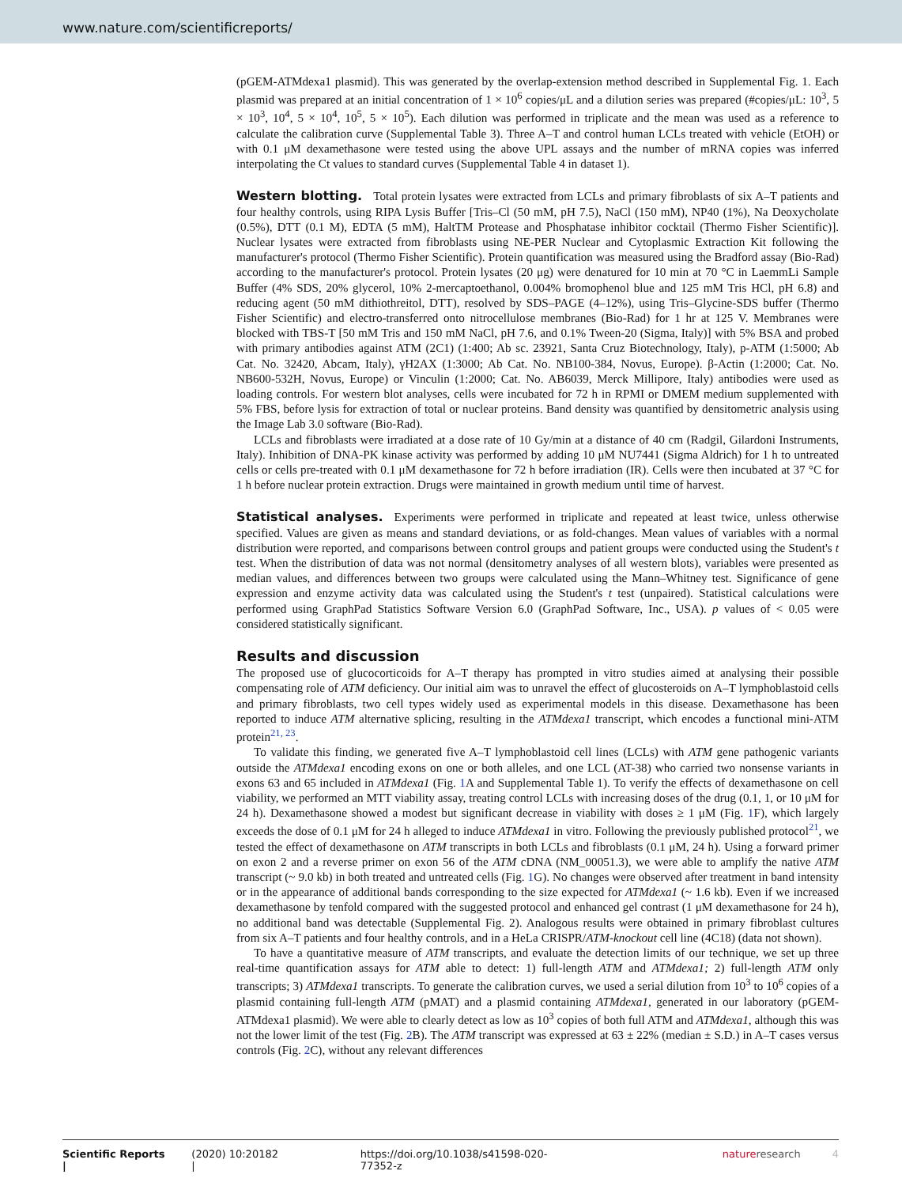www.nature.com/scientificreports/
(pGEM-ATMdexa1 plasmid). This was generated by the overlap-extension method described in Supplemental Fig. 1. Each plasmid was prepared at an initial concentration of 1 × 10<sup>6</sup> copies/μL and a dilution series was prepared (#copies/μL: 10<sup>3</sup>, 5 × 10<sup>3</sup>, 10<sup>4</sup>, 5 × 10<sup>4</sup>, 10<sup>5</sup>, 5 × 10<sup>5</sup>). Each dilution was performed in triplicate and the mean was used as a reference to calculate the calibration curve (Supplemental Table 3). Three A–T and control human LCLs treated with vehicle (EtOH) or with 0.1 μM dexamethasone were tested using the above UPL assays and the number of mRNA copies was inferred interpolating the Ct values to standard curves (Supplemental Table 4 in dataset 1).
Western blotting.
Total protein lysates were extracted from LCLs and primary fibroblasts of six A–T patients and four healthy controls, using RIPA Lysis Buffer [Tris–Cl (50 mM, pH 7.5), NaCl (150 mM), NP40 (1%), Na Deoxycholate (0.5%), DTT (0.1 M), EDTA (5 mM), HaltTM Protease and Phosphatase inhibitor cocktail (Thermo Fisher Scientific)]. Nuclear lysates were extracted from fibroblasts using NE-PER Nuclear and Cytoplasmic Extraction Kit following the manufacturer's protocol (Thermo Fisher Scientific). Protein quantification was measured using the Bradford assay (Bio-Rad) according to the manufacturer's protocol. Protein lysates (20 μg) were denatured for 10 min at 70 °C in LaemmLi Sample Buffer (4% SDS, 20% glycerol, 10% 2-mercaptoethanol, 0.004% bromophenol blue and 125 mM Tris HCl, pH 6.8) and reducing agent (50 mM dithiothreitol, DTT), resolved by SDS–PAGE (4–12%), using Tris–Glycine-SDS buffer (Thermo Fisher Scientific) and electro-transferred onto nitrocellulose membranes (Bio-Rad) for 1 hr at 125 V. Membranes were blocked with TBS-T [50 mM Tris and 150 mM NaCl, pH 7.6, and 0.1% Tween-20 (Sigma, Italy)] with 5% BSA and probed with primary antibodies against ATM (2C1) (1:400; Ab sc. 23921, Santa Cruz Biotechnology, Italy), p-ATM (1:5000; Ab Cat. No. 32420, Abcam, Italy), γH2AX (1:3000; Ab Cat. No. NB100-384, Novus, Europe). β-Actin (1:2000; Cat. No. NB600-532H, Novus, Europe) or Vinculin (1:2000; Cat. No. AB6039, Merck Millipore, Italy) antibodies were used as loading controls. For western blot analyses, cells were incubated for 72 h in RPMI or DMEM medium supplemented with 5% FBS, before lysis for extraction of total or nuclear proteins. Band density was quantified by densitometric analysis using the Image Lab 3.0 software (Bio-Rad).
LCLs and fibroblasts were irradiated at a dose rate of 10 Gy/min at a distance of 40 cm (Radgil, Gilardoni Instruments, Italy). Inhibition of DNA-PK kinase activity was performed by adding 10 μM NU7441 (Sigma Aldrich) for 1 h to untreated cells or cells pre-treated with 0.1 μM dexamethasone for 72 h before irradiation (IR). Cells were then incubated at 37 °C for 1 h before nuclear protein extraction. Drugs were maintained in growth medium until time of harvest.
Statistical analyses.
Experiments were performed in triplicate and repeated at least twice, unless otherwise specified. Values are given as means and standard deviations, or as fold-changes. Mean values of variables with a normal distribution were reported, and comparisons between control groups and patient groups were conducted using the Student's t test. When the distribution of data was not normal (densitometry analyses of all western blots), variables were presented as median values, and differences between two groups were calculated using the Mann–Whitney test. Significance of gene expression and enzyme activity data was calculated using the Student's t test (unpaired). Statistical calculations were performed using GraphPad Statistics Software Version 6.0 (GraphPad Software, Inc., USA). p values of < 0.05 were considered statistically significant.
Results and discussion
The proposed use of glucocorticoids for A–T therapy has prompted in vitro studies aimed at analysing their possible compensating role of ATM deficiency. Our initial aim was to unravel the effect of glucosteroids on A–T lymphoblastoid cells and primary fibroblasts, two cell types widely used as experimental models in this disease. Dexamethasone has been reported to induce ATM alternative splicing, resulting in the ATMdexa1 transcript, which encodes a functional mini-ATM protein<sup>21, 23</sup>.
To validate this finding, we generated five A–T lymphoblastoid cell lines (LCLs) with ATM gene pathogenic variants outside the ATMdexa1 encoding exons on one or both alleles, and one LCL (AT-38) who carried two nonsense variants in exons 63 and 65 included in ATMdexa1 (Fig. 1 A and Supplemental Table 1). To verify the effects of dexamethasone on cell viability, we performed an MTT viability assay, treating control LCLs with increasing doses of the drug (0.1, 1, or 10 μM for 24 h). Dexamethasone showed a modest but significant decrease in viability with doses ≥ 1 μM (Fig. 1 F), which largely exceeds the dose of 0.1 μM for 24 h alleged to induce ATMdexa1 in vitro. Following the previously published protocol<sup>21</sup>, we tested the effect of dexamethasone on ATM transcripts in both LCLs and fibroblasts (0.1 μM, 24 h). Using a forward primer on exon 2 and a reverse primer on exon 56 of the ATM cDNA (NM_00051.3), we were able to amplify the native ATM transcript (~ 9.0 kb) in both treated and untreated cells (Fig. 1 G). No changes were observed after treatment in band intensity or in the appearance of additional bands corresponding to the size expected for ATMdexa1 (~ 1.6 kb). Even if we increased dexamethasone by tenfold compared with the suggested protocol and enhanced gel contrast (1 μM dexamethasone for 24 h), no additional band was detectable (Supplemental Fig. 2). Analogous results were obtained in primary fibroblast cultures from six A–T patients and four healthy controls, and in a HeLa CRISPR/ATM-knockout cell line (4C18) (data not shown).
To have a quantitative measure of ATM transcripts, and evaluate the detection limits of our technique, we set up three real-time quantification assays for ATM able to detect: 1) full-length ATM and ATMdexa1; 2) full-length ATM only transcripts; 3) ATMdexa1 transcripts. To generate the calibration curves, we used a serial dilution from 10<sup>3</sup> to 10<sup>6</sup> copies of a plasmid containing full-length ATM (pMAT) and a plasmid containing ATMdexa1, generated in our laboratory (pGEM-ATMdexa1 plasmid). We were able to clearly detect as low as 10<sup>3</sup> copies of both full ATM and ATMdexa1, although this was not the lower limit of the test (Fig. 2 B). The ATM transcript was expressed at 63 ± 22% (median ± S.D.) in A–T cases versus controls (Fig. 2 C), without any relevant differences
Scientific Reports | (2020) 10:20182 | https://doi.org/10.1038/s41598-020-77352-z natureresearch 4